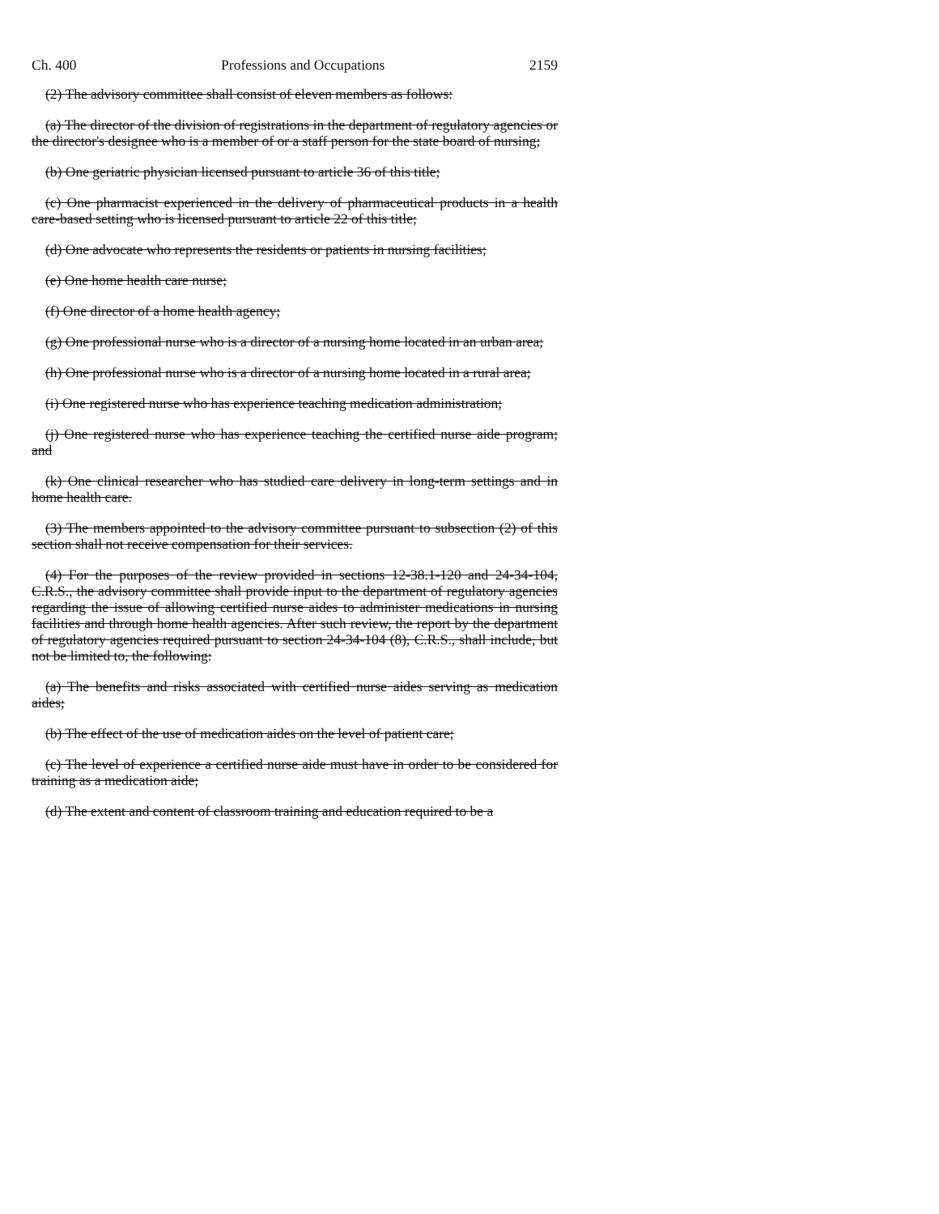Ch. 400 Professions and Occupations 2159
(2) The advisory committee shall consist of eleven members as follows:
(a) The director of the division of registrations in the department of regulatory agencies or the director's designee who is a member of or a staff person for the state board of nursing;
(b) One geriatric physician licensed pursuant to article 36 of this title;
(c) One pharmacist experienced in the delivery of pharmaceutical products in a health care-based setting who is licensed pursuant to article 22 of this title;
(d) One advocate who represents the residents or patients in nursing facilities;
(e) One home health care nurse;
(f) One director of a home health agency;
(g) One professional nurse who is a director of a nursing home located in an urban area;
(h) One professional nurse who is a director of a nursing home located in a rural area;
(i) One registered nurse who has experience teaching medication administration;
(j) One registered nurse who has experience teaching the certified nurse aide program; and
(k) One clinical researcher who has studied care delivery in long-term settings and in home health care.
(3) The members appointed to the advisory committee pursuant to subsection (2) of this section shall not receive compensation for their services.
(4) For the purposes of the review provided in sections 12-38.1-120 and 24-34-104, C.R.S., the advisory committee shall provide input to the department of regulatory agencies regarding the issue of allowing certified nurse aides to administer medications in nursing facilities and through home health agencies. After such review, the report by the department of regulatory agencies required pursuant to section 24-34-104 (8), C.R.S., shall include, but not be limited to, the following:
(a) The benefits and risks associated with certified nurse aides serving as medication aides;
(b) The effect of the use of medication aides on the level of patient care;
(c) The level of experience a certified nurse aide must have in order to be considered for training as a medication aide;
(d) The extent and content of classroom training and education required to be a